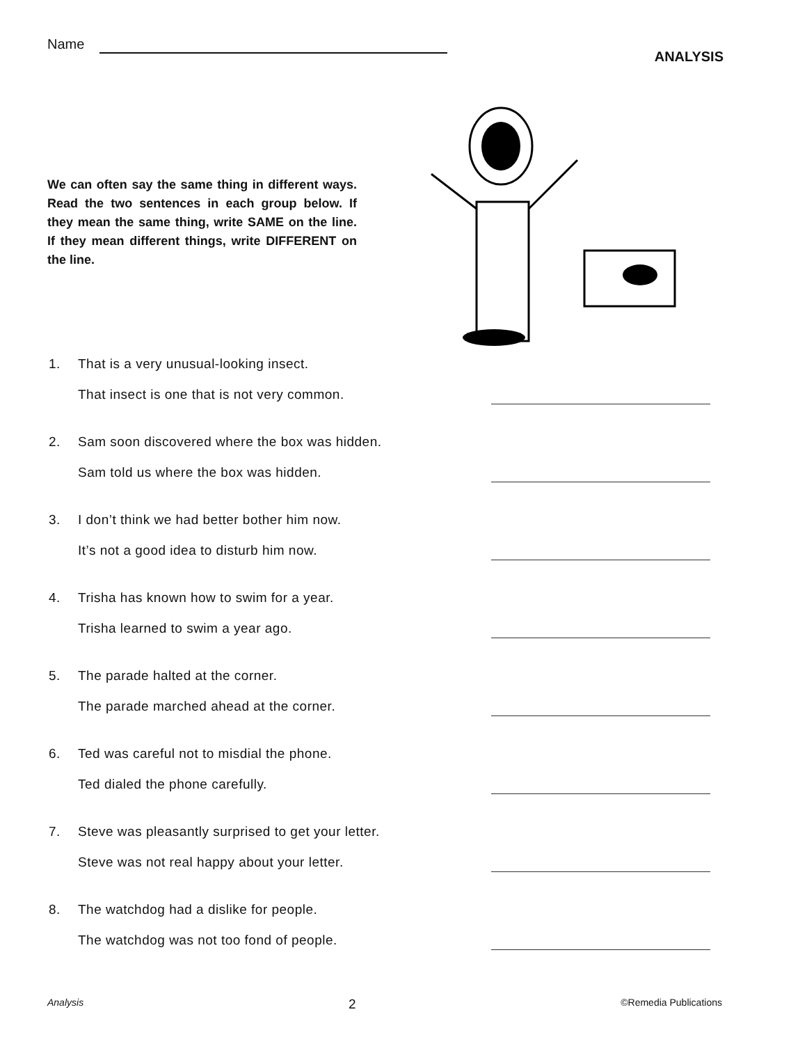Name
ANALYSIS
We can often say the same thing in different ways. Read the two sentences in each group below. If they mean the same thing, write SAME on the line. If they mean different things, write DIFFERENT on the line.
1. That is a very unusual-looking insect.
That insect is one that is not very common.
2. Sam soon discovered where the box was hidden.
Sam told us where the box was hidden.
3. I don’t think we had better bother him now.
It’s not a good idea to disturb him now.
4. Trisha has known how to swim for a year.
Trisha learned to swim a year ago.
5. The parade halted at the corner.
The parade marched ahead at the corner.
6. Ted was careful not to misdial the phone.
Ted dialed the phone carefully.
7. Steve was pleasantly surprised to get your letter.
Steve was not real happy about your letter.
8. The watchdog had a dislike for people.
The watchdog was not too fond of people.
Analysis 2 ©Remedia Publications